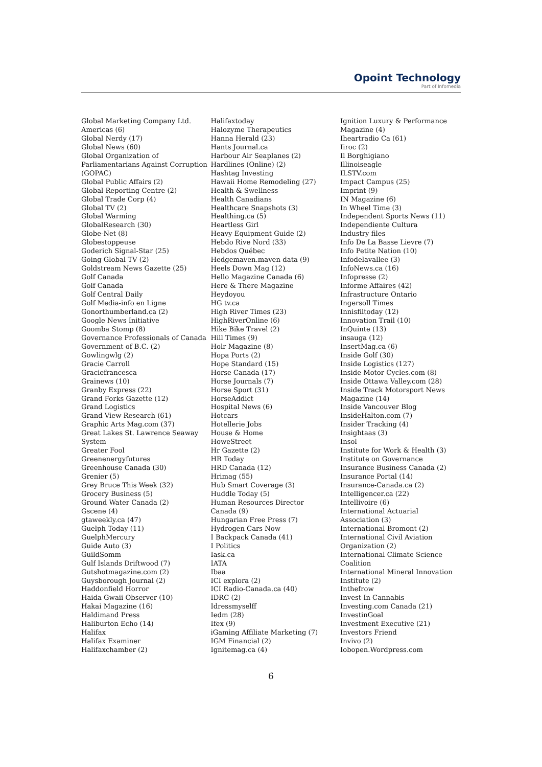Opoint Technology
Part of Infomedia
Global Marketing Company Ltd.
Americas (6)
Global Nerdy (17)
Global News (60)
Global Organization of
Parliamentarians Against Corruption
(GOPAC)
Global Public Affairs (2)
Global Reporting Centre (2)
Global Trade Corp (4)
Global TV (2)
Global Warming
GlobalResearch (30)
Globe-Net (8)
Globestoppeuse
Goderich Signal-Star (25)
Going Global TV (2)
Goldstream News Gazette (25)
Golf Canada
Golf Canada
Golf Central Daily
Golf Media-info en Ligne
Gonorthumberland.ca (2)
Google News Initiative
Goomba Stomp (8)
Governance Professionals of Canada
Government of B.C. (2)
Gowlingwlg (2)
Gracie Carroll
Graciefrancesca
Grainews (10)
Granby Express (22)
Grand Forks Gazette (12)
Grand Logistics
Grand View Research (61)
Graphic Arts Mag.com (37)
Great Lakes St. Lawrence Seaway
System
Greater Fool
Greenenergyfutures
Greenhouse Canada (30)
Grenier (5)
Grey Bruce This Week (32)
Grocery Business (5)
Ground Water Canada (2)
Gscene (4)
gtaweekly.ca (47)
Guelph Today (11)
GuelphMercury
Guide Auto (3)
GuildSomm
Gulf Islands Driftwood (7)
Gutshotmagazine.com (2)
Guysborough Journal (2)
Haddonfield Horror
Haida Gwaii Observer (10)
Hakai Magazine (16)
Haldimand Press
Haliburton Echo (14)
Halifax
Halifax Examiner
Halifaxchamber (2)
Halifaxtoday
Halozyme Therapeutics
Hanna Herald (23)
Hants Journal.ca
Harbour Air Seaplanes (2)
Hardlines (Online) (2)
Hashtag Investing
Hawaii Home Remodeling (27)
Health & Swellness
Health Canadians
Healthcare Snapshots (3)
Healthing.ca (5)
Heartless Girl
Heavy Equipment Guide (2)
Hebdo Rive Nord (33)
Hebdos Québec
Hedgemaven.maven-data (9)
Heels Down Mag (12)
Hello Magazine Canada (6)
Here & There Magazine
Heydoyou
HG tv.ca
High River Times (23)
HighRiverOnline (6)
Hike Bike Travel (2)
Hill Times (9)
Holr Magazine (8)
Hopa Ports (2)
Hope Standard (15)
Horse Canada (17)
Horse Journals (7)
Horse Sport (31)
HorseAddict
Hospital News (6)
Hotcars
Hotellerie Jobs
House & Home
HoweStreet
Hr Gazette (2)
HR Today
HRD Canada (12)
Hrimag (55)
Hub Smart Coverage (3)
Huddle Today (5)
Human Resources Director
Canada (9)
Hungarian Free Press (7)
Hydrogen Cars Now
I Backpack Canada (41)
I Politics
Iask.ca
IATA
Ibaa
ICI explora (2)
ICI Radio-Canada.ca (40)
IDRC (2)
Idressmyselff
Iedm (28)
Ifex (9)
iGaming Affiliate Marketing (7)
IGM Financial (2)
Ignitemag.ca (4)
Ignition Luxury & Performance
Magazine (4)
Iheartradio Ca (61)
Iiroc (2)
Il Borghigiano
Illinoiseagle
ILSTV.com
Impact Campus (25)
Imprint (9)
IN Magazine (6)
In Wheel Time (3)
Independent Sports News (11)
Independiente Cultura
Industry files
Info De La Basse Lievre (7)
Info Petite Nation (10)
Infodelavallee (3)
InfoNews.ca (16)
Infopresse (2)
Informe Affaires (42)
Infrastructure Ontario
Ingersoll Times
Innisfiltoday (12)
Innovation Trail (10)
InQuinte (13)
insauga (12)
InsertMag.ca (6)
Inside Golf (30)
Inside Logistics (127)
Inside Motor Cycles.com (8)
Inside Ottawa Valley.com (28)
Inside Track Motorsport News
Magazine (14)
Inside Vancouver Blog
InsideHalton.com (7)
Insider Tracking (4)
Insightaas (3)
Insol
Institute for Work & Health (3)
Institute on Governance
Insurance Business Canada (2)
Insurance Portal (14)
Insurance-Canada.ca (2)
Intelligencer.ca (22)
Intellivoire (6)
International Actuarial
Association (3)
International Bromont (2)
International Civil Aviation
Organization (2)
International Climate Science
Coalition
International Mineral Innovation
Institute (2)
Inthefrow
Invest In Cannabis
Investing.com Canada (21)
InvestinGoal
Investment Executive (21)
Investors Friend
Invivo (2)
Iobopen.Wordpress.com
6